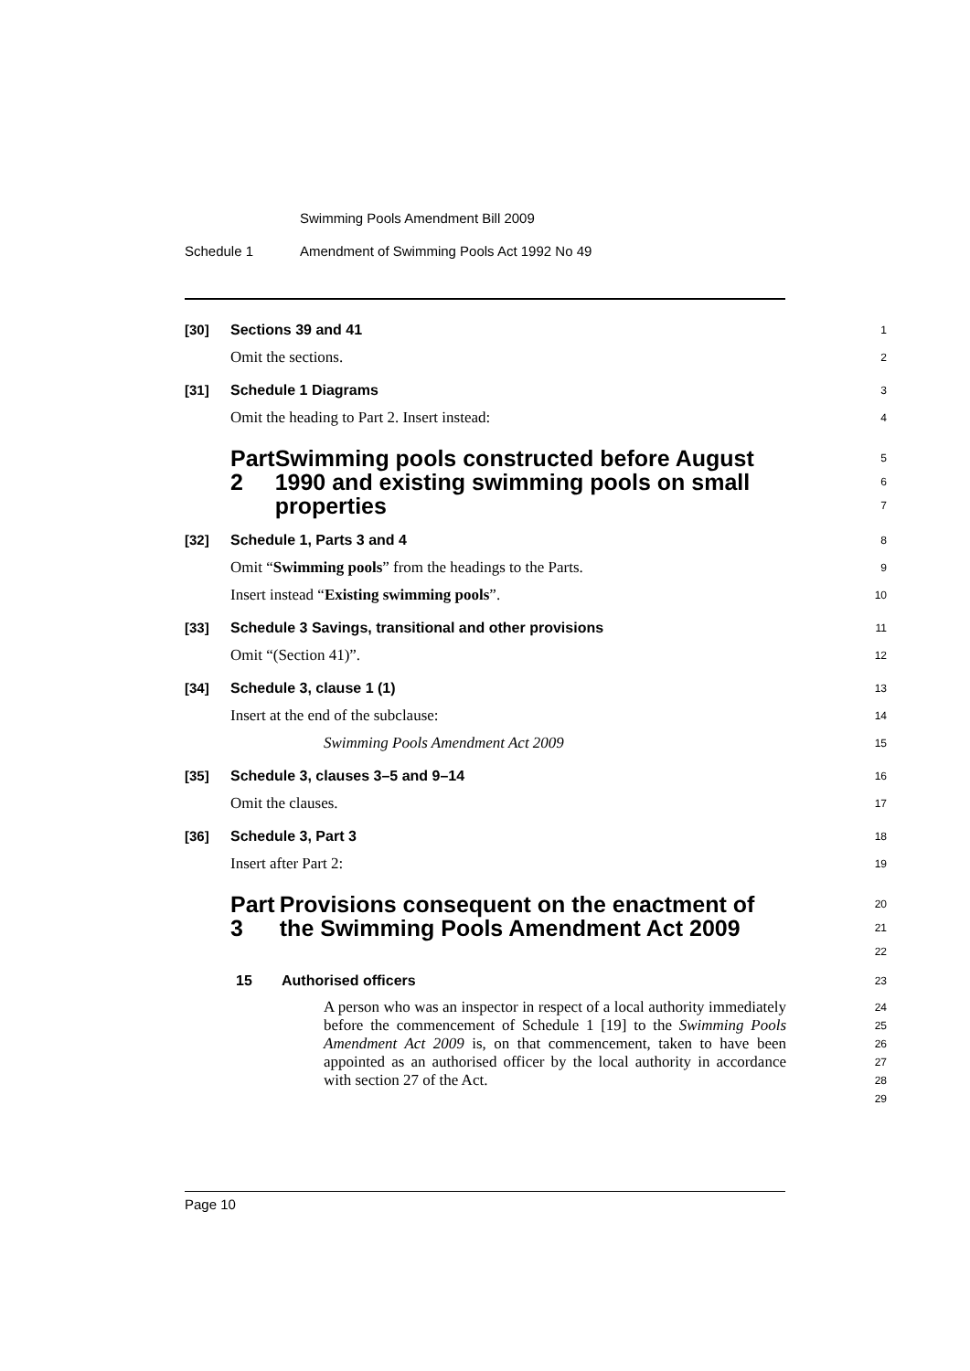Swimming Pools Amendment Bill 2009
Schedule 1
Amendment of Swimming Pools Act 1992 No 49
[30] Sections 39 and 41
1
Omit the sections.
2
[31] Schedule 1 Diagrams
3
Omit the heading to Part 2. Insert instead:
4
Part 2 Swimming pools constructed before August 1990 and existing swimming pools on small properties
5
6
7
[32] Schedule 1, Parts 3 and 4
8
Omit “Swimming pools” from the headings to the Parts.
9
Insert instead “Existing swimming pools”.
10
[33] Schedule 3 Savings, transitional and other provisions
11
Omit “(Section 41)”.
12
[34] Schedule 3, clause 1 (1)
13
Insert at the end of the subclause:
14
Swimming Pools Amendment Act 2009
15
[35] Schedule 3, clauses 3–5 and 9–14
16
Omit the clauses.
17
[36] Schedule 3, Part 3
18
Insert after Part 2:
19
Part 3 Provisions consequent on the enactment of the Swimming Pools Amendment Act 2009
20
21
22
15 Authorised officers
23
A person who was an inspector in respect of a local authority immediately before the commencement of Schedule 1 [19] to the Swimming Pools Amendment Act 2009 is, on that commencement, taken to have been appointed as an authorised officer by the local authority in accordance with section 27 of the Act.
24
25
26
27
28
29
Page 10